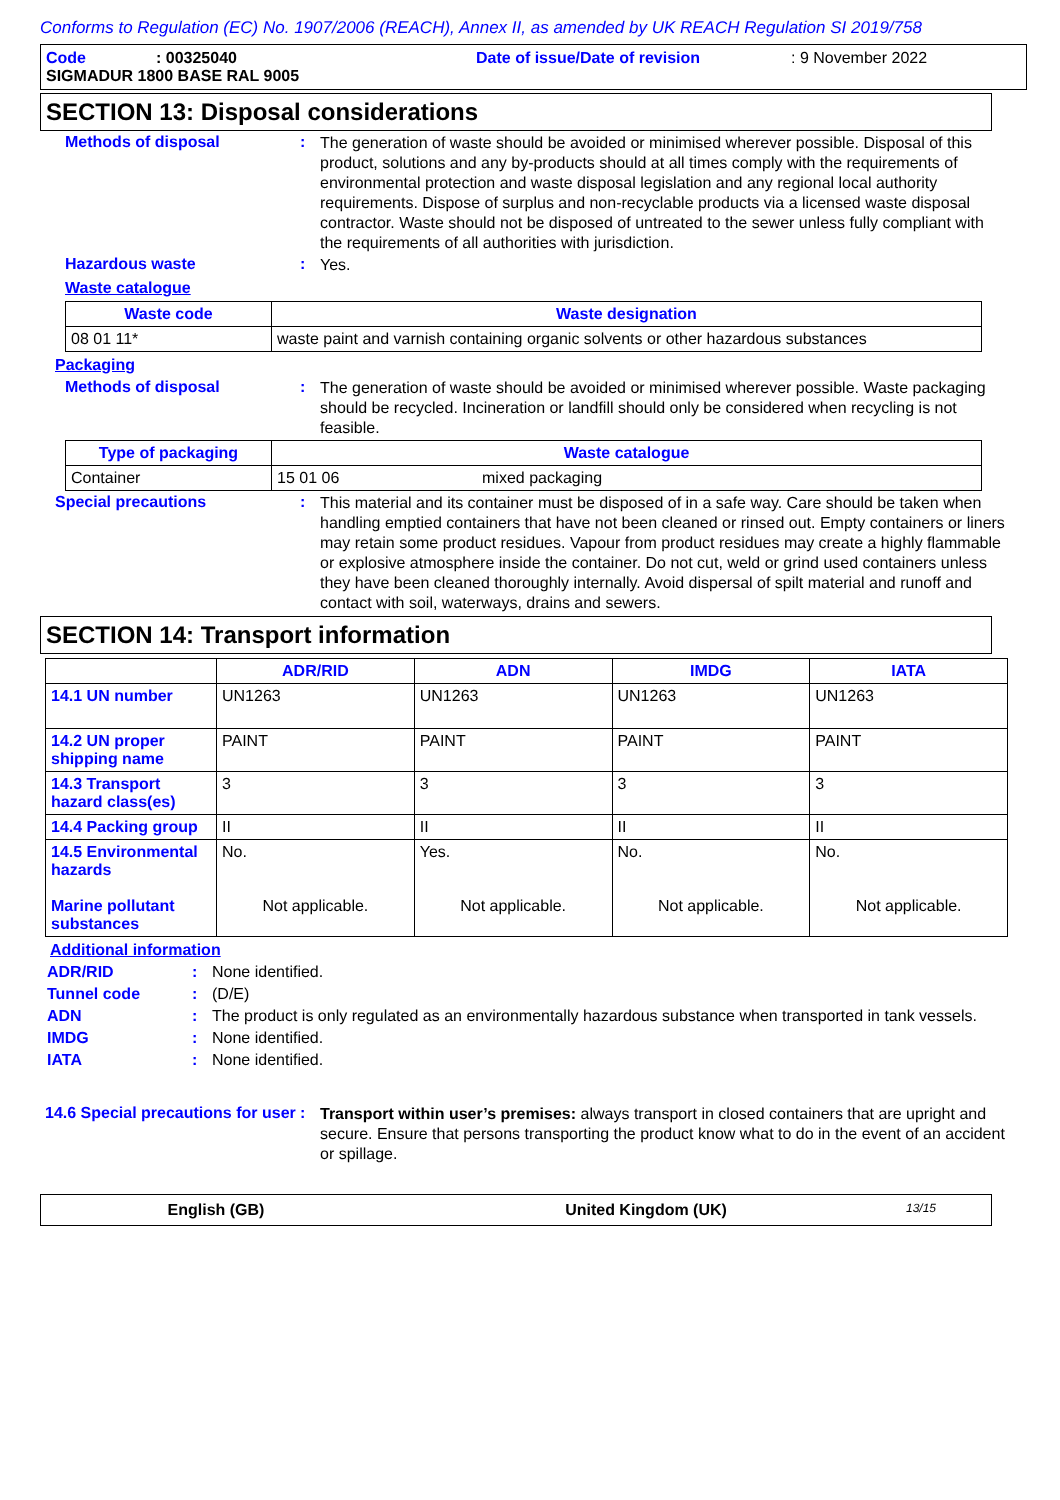Conforms to Regulation (EC) No. 1907/2006 (REACH), Annex II, as amended by UK REACH Regulation SI 2019/758
Code: 00325040 Date of issue/Date of revision: 9 November 2022
SIGMADUR 1800 BASE RAL 9005
SECTION 13: Disposal considerations
Methods of disposal :
The generation of waste should be avoided or minimised wherever possible. Disposal of this product, solutions and any by-products should at all times comply with the requirements of environmental protection and waste disposal legislation and any regional local authority requirements. Dispose of surplus and non-recyclable products via a licensed waste disposal contractor. Waste should not be disposed of untreated to the sewer unless fully compliant with the requirements of all authorities with jurisdiction.
Hazardous waste :
Yes.
Waste catalogue
| Waste code | Waste designation |
| --- | --- |
| 08 01 11* | waste paint and varnish containing organic solvents or other hazardous substances |
Packaging
Methods of disposal :
The generation of waste should be avoided or minimised wherever possible. Waste packaging should be recycled. Incineration or landfill should only be considered when recycling is not feasible.
| Type of packaging | Waste catalogue | |
| --- | --- | --- |
| Container | 15 01 06 | mixed packaging |
Special precautions :
This material and its container must be disposed of in a safe way. Care should be taken when handling emptied containers that have not been cleaned or rinsed out. Empty containers or liners may retain some product residues. Vapour from product residues may create a highly flammable or explosive atmosphere inside the container. Do not cut, weld or grind used containers unless they have been cleaned thoroughly internally. Avoid dispersal of spilt material and runoff and contact with soil, waterways, drains and sewers.
SECTION 14: Transport information
| | ADR/RID | ADN | IMDG | IATA |
| --- | --- | --- | --- | --- |
| 14.1 UN number | UN1263 | UN1263 | UN1263 | UN1263 |
| 14.2 UN proper shipping name | PAINT | PAINT | PAINT | PAINT |
| 14.3 Transport hazard class(es) | 3 | 3 | 3 | 3 |
| 14.4 Packing group | II | II | II | II |
| 14.5 Environmental hazards Marine pollutant substances | No. Not applicable. | Yes. Not applicable. | No. Not applicable. | No. Not applicable. |
Additional information
ADR/RID : None identified.
Tunnel code : (D/E)
ADN : The product is only regulated as an environmentally hazardous substance when transported in tank vessels.
IMDG : None identified.
IATA : None identified.
14.6 Special precautions for user
:
Transport within user’s premises: always transport in closed containers that are upright and secure. Ensure that persons transporting the product know what to do in the event of an accident or spillage.
English (GB) United Kingdom (UK) 13/15